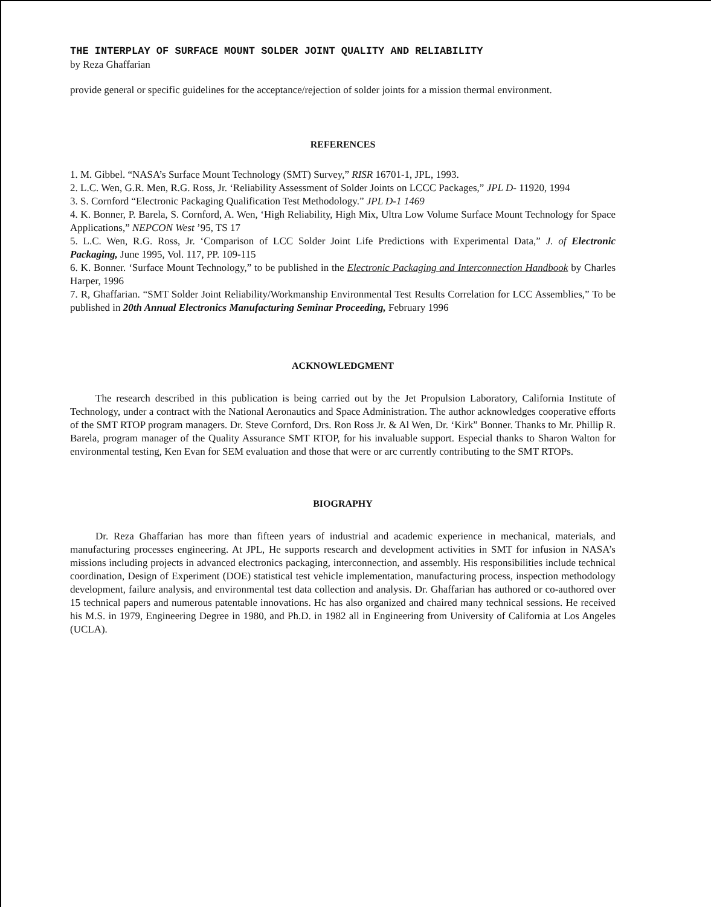THE INTERPLAY OF SURFACE MOUNT SOLDER JOINT QUALITY AND RELIABILITY
by Reza Ghaffarian
provide general or specific guidelines for the acceptance/rejection of solder joints for a mission thermal environment.
REFERENCES
1. M. Gibbel. “NASA’s Surface Mount Technology (SMT) Survey,” RISR 16701-1, JPL, 1993.
2. L.C. Wen, G.R. Men, R.G. Ross, Jr. ‘Reliability Assessment of Solder Joints on LCCC Packages,” JPL D- 11920, 1994
3. S. Cornford “Electronic Packaging Qualification Test Methodology.” JPL D-1 1469
4. K. Bonner, P. Barela, S. Cornford, A. Wen, ‘High Reliability, High Mix, Ultra Low Volume Surface Mount Technology for Space Applications,” NEPCON West ’95, TS 17
5. L.C. Wen, R.G. Ross, Jr. ‘Comparison of LCC Solder Joint Life Predictions with Experimental Data,” J. of Electronic Packaging, June 1995, Vol. 117, PP. 109-115
6. K. Bonner. ‘Surface Mount Technology,” to be published in the Electronic Packaging and Interconnection Handbook by Charles Harper, 1996
7. R, Ghaffarian. “SMT Solder Joint Reliability/Workmanship Environmental Test Results Correlation for LCC Assemblies,” To be published in 20th Annual Electronics Manufacturing Seminar Proceeding, February 1996
ACKNOWLEDGMENT
The research described in this publication is being carried out by the Jet Propulsion Laboratory, California Institute of Technology, under a contract with the National Aeronautics and Space Administration. The author acknowledges cooperative efforts of the SMT RTOP program managers. Dr. Steve Cornford, Drs. Ron Ross Jr. & Al Wen, Dr. ‘Kirk” Bonner. Thanks to Mr. Phillip R. Barela, program manager of the Quality Assurance SMT RTOP, for his invaluable support. Especial thanks to Sharon Walton for environmental testing, Ken Evan for SEM evaluation and those that were or arc currently contributing to the SMT RTOPs.
BIOGRAPHY
Dr. Reza Ghaffarian has more than fifteen years of industrial and academic experience in mechanical, materials, and manufacturing processes engineering. At JPL, He supports research and development activities in SMT for infusion in NASA’s missions including projects in advanced electronics packaging, interconnection, and assembly. His responsibilities include technical coordination, Design of Experiment (DOE) statistical test vehicle implementation, manufacturing process, inspection methodology development, failure analysis, and environmental test data collection and analysis. Dr. Ghaffarian has authored or co-authored over 15 technical papers and numerous patentable innovations. Hc has also organized and chaired many technical sessions. He received his M.S. in 1979, Engineering Degree in 1980, and Ph.D. in 1982 all in Engineering from University of California at Los Angeles (UCLA).